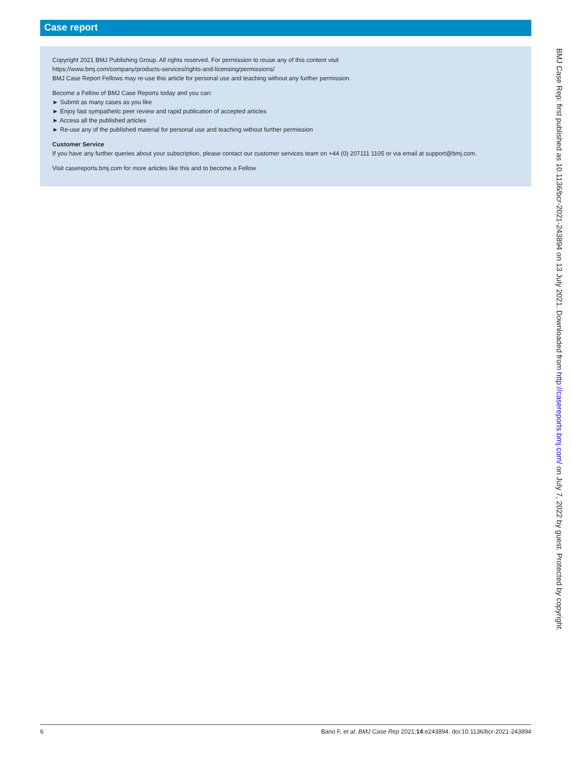Case report
Copyright 2021 BMJ Publishing Group. All rights reserved. For permission to reuse any of this content visit
https://www.bmj.com/company/products-services/rights-and-licensing/permissions/
BMJ Case Report Fellows may re-use this article for personal use and teaching without any further permission.
Become a Fellow of BMJ Case Reports today and you can:
► Submit as many cases as you like
► Enjoy fast sympathetic peer review and rapid publication of accepted articles
► Access all the published articles
► Re-use any of the published material for personal use and teaching without further permission
Customer Service
If you have any further queries about your subscription, please contact our customer services team on +44 (0) 207111 1105 or via email at support@bmj.com.
Visit casereports.bmj.com for more articles like this and to become a Fellow
BMJ Case Rep: first published as 10.1136/bcr-2021-243894 on 13 July 2021. Downloaded from http://casereports.bmj.com/ on July 7, 2022 by guest. Protected by copyright.
6 Bano F, et al. BMJ Case Rep 2021;14:e243894. doi:10.1136/bcr-2021-243894